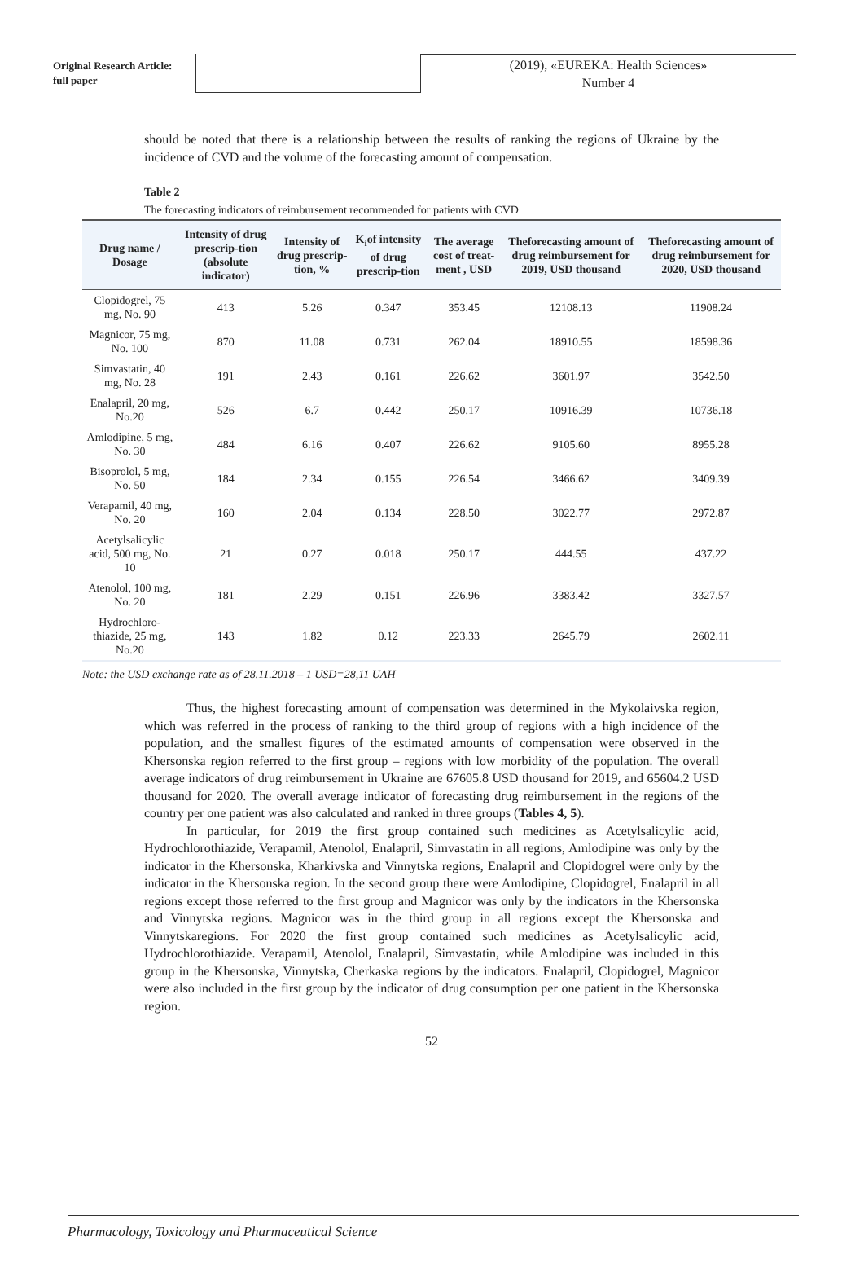Original Research Article:
full paper
(2019), «EUREKA: Health Sciences»
Number 4
should be noted that there is a relationship between the results of ranking the regions of Ukraine by the incidence of CVD and the volume of the forecasting amount of compensation.
Table 2
The forecasting indicators of reimbursement recommended for patients with CVD
| Drug name / Dosage | Intensity of drug prescrip-tion (absolute indicator) | Intensity of drug prescrip-tion, % | K<sub>i</sub>of intensity of drug prescrip-tion | The average cost of treat-ment , USD | Theforecasting amount of drug reimbursement for 2019, USD thousand | Theforecasting amount of drug reimbursement for 2020, USD thousand |
| --- | --- | --- | --- | --- | --- | --- |
| Clopidogrel, 75 mg, No. 90 | 413 | 5.26 | 0.347 | 353.45 | 12108.13 | 11908.24 |
| Magnicor, 75 mg, No. 100 | 870 | 11.08 | 0.731 | 262.04 | 18910.55 | 18598.36 |
| Simvastatin, 40 mg, No. 28 | 191 | 2.43 | 0.161 | 226.62 | 3601.97 | 3542.50 |
| Enalapril, 20 mg, No.20 | 526 | 6.7 | 0.442 | 250.17 | 10916.39 | 10736.18 |
| Amlodipine, 5 mg, No. 30 | 484 | 6.16 | 0.407 | 226.62 | 9105.60 | 8955.28 |
| Bisoprolol, 5 mg, No. 50 | 184 | 2.34 | 0.155 | 226.54 | 3466.62 | 3409.39 |
| Verapamil, 40 mg, No. 20 | 160 | 2.04 | 0.134 | 228.50 | 3022.77 | 2972.87 |
| Acetylsalicylic acid, 500 mg, No. 10 | 21 | 0.27 | 0.018 | 250.17 | 444.55 | 437.22 |
| Atenolol, 100 mg, No. 20 | 181 | 2.29 | 0.151 | 226.96 | 3383.42 | 3327.57 |
| Hydrochloro-thiazide, 25 mg, No.20 | 143 | 1.82 | 0.12 | 223.33 | 2645.79 | 2602.11 |
Note: the USD exchange rate as of 28.11.2018 – 1 USD=28,11 UAH
Thus, the highest forecasting amount of compensation was determined in the Mykolaivska region, which was referred in the process of ranking to the third group of regions with a high incidence of the population, and the smallest figures of the estimated amounts of compensation were observed in the Khersonska region referred to the first group – regions with low morbidity of the population. The overall average indicators of drug reimbursement in Ukraine are 67605.8 USD thousand for 2019, and 65604.2 USD thousand for 2020. The overall average indicator of forecasting drug reimbursement in the regions of the country per one patient was also calculated and ranked in three groups (Tables 4, 5).
In particular, for 2019 the first group contained such medicines as Acetylsalicylic acid, Hydrochlorothiazide, Verapamil, Atenolol, Enalapril, Simvastatin in all regions, Amlodipine was only by the indicator in the Khersonska, Kharkivska and Vinnytska regions, Enalapril and Clopidogrel were only by the indicator in the Khersonska region. In the second group there were Amlodipine, Clopidogrel, Enalapril in all regions except those referred to the first group and Magnicor was only by the indicators in the Khersonska and Vinnytska regions. Magnicor was in the third group in all regions except the Khersonska and Vinnytskaregions. For 2020 the first group contained such medicines as Acetylsalicylic acid, Hydrochlorothiazide. Verapamil, Atenolol, Enalapril, Simvastatin, while Amlodipine was included in this group in the Khersonska, Vinnytska, Cherkaska regions by the indicators. Enalapril, Clopidogrel, Magnicor were also included in the first group by the indicator of drug consumption per one patient in the Khersonska region.
52
Pharmacology, Toxicology and Pharmaceutical Science